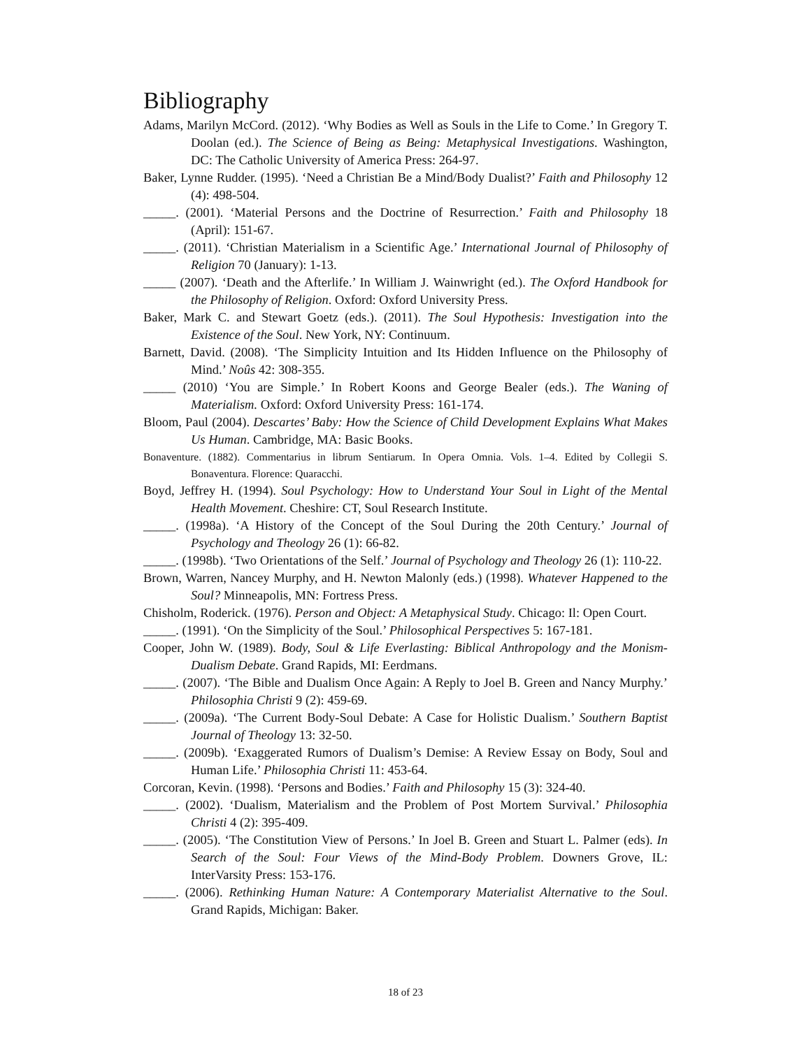Bibliography
Adams, Marilyn McCord. (2012). ‘Why Bodies as Well as Souls in the Life to Come.’ In Gregory T. Doolan (ed.). The Science of Being as Being: Metaphysical Investigations. Washington, DC: The Catholic University of America Press: 264-97.
Baker, Lynne Rudder. (1995). ‘Need a Christian Be a Mind/Body Dualist?’ Faith and Philosophy 12 (4): 498-504.
_____. (2001). ‘Material Persons and the Doctrine of Resurrection.’ Faith and Philosophy 18 (April): 151-67.
_____. (2011). ‘Christian Materialism in a Scientific Age.’ International Journal of Philosophy of Religion 70 (January): 1-13.
_____ (2007). ‘Death and the Afterlife.’ In William J. Wainwright (ed.). The Oxford Handbook for the Philosophy of Religion. Oxford: Oxford University Press.
Baker, Mark C. and Stewart Goetz (eds.). (2011). The Soul Hypothesis: Investigation into the Existence of the Soul. New York, NY: Continuum.
Barnett, David. (2008). ‘The Simplicity Intuition and Its Hidden Influence on the Philosophy of Mind.’ Noûs 42: 308-355.
_____ (2010) ‘You are Simple.’ In Robert Koons and George Bealer (eds.). The Waning of Materialism. Oxford: Oxford University Press: 161-174.
Bloom, Paul (2004). Descartes’ Baby: How the Science of Child Development Explains What Makes Us Human. Cambridge, MA: Basic Books.
Bonaventure. (1882). Commentarius in librum Sentiarum. In Opera Omnia. Vols. 1–4. Edited by Collegii S. Bonaventura. Florence: Quaracchi.
Boyd, Jeffrey H. (1994). Soul Psychology: How to Understand Your Soul in Light of the Mental Health Movement. Cheshire: CT, Soul Research Institute.
_____. (1998a). ‘A History of the Concept of the Soul During the 20th Century.’ Journal of Psychology and Theology 26 (1): 66-82.
_____. (1998b). ‘Two Orientations of the Self.’ Journal of Psychology and Theology 26 (1): 110-22.
Brown, Warren, Nancey Murphy, and H. Newton Malonly (eds.) (1998). Whatever Happened to the Soul? Minneapolis, MN: Fortress Press.
Chisholm, Roderick. (1976). Person and Object: A Metaphysical Study. Chicago: Il: Open Court.
_____. (1991). ‘On the Simplicity of the Soul.’ Philosophical Perspectives 5: 167-181.
Cooper, John W. (1989). Body, Soul & Life Everlasting: Biblical Anthropology and the Monism-Dualism Debate. Grand Rapids, MI: Eerdmans.
_____. (2007). ‘The Bible and Dualism Once Again: A Reply to Joel B. Green and Nancy Murphy.’ Philosophia Christi 9 (2): 459-69.
_____. (2009a). ‘The Current Body-Soul Debate: A Case for Holistic Dualism.’ Southern Baptist Journal of Theology 13: 32-50.
_____. (2009b). ‘Exaggerated Rumors of Dualism’s Demise: A Review Essay on Body, Soul and Human Life.’ Philosophia Christi 11: 453-64.
Corcoran, Kevin. (1998). ‘Persons and Bodies.’ Faith and Philosophy 15 (3): 324-40.
_____. (2002). ‘Dualism, Materialism and the Problem of Post Mortem Survival.’ Philosophia Christi 4 (2): 395-409.
_____. (2005). ‘The Constitution View of Persons.’ In Joel B. Green and Stuart L. Palmer (eds). In Search of the Soul: Four Views of the Mind-Body Problem. Downers Grove, IL: InterVarsity Press: 153-176.
_____. (2006). Rethinking Human Nature: A Contemporary Materialist Alternative to the Soul. Grand Rapids, Michigan: Baker.
18 of 23